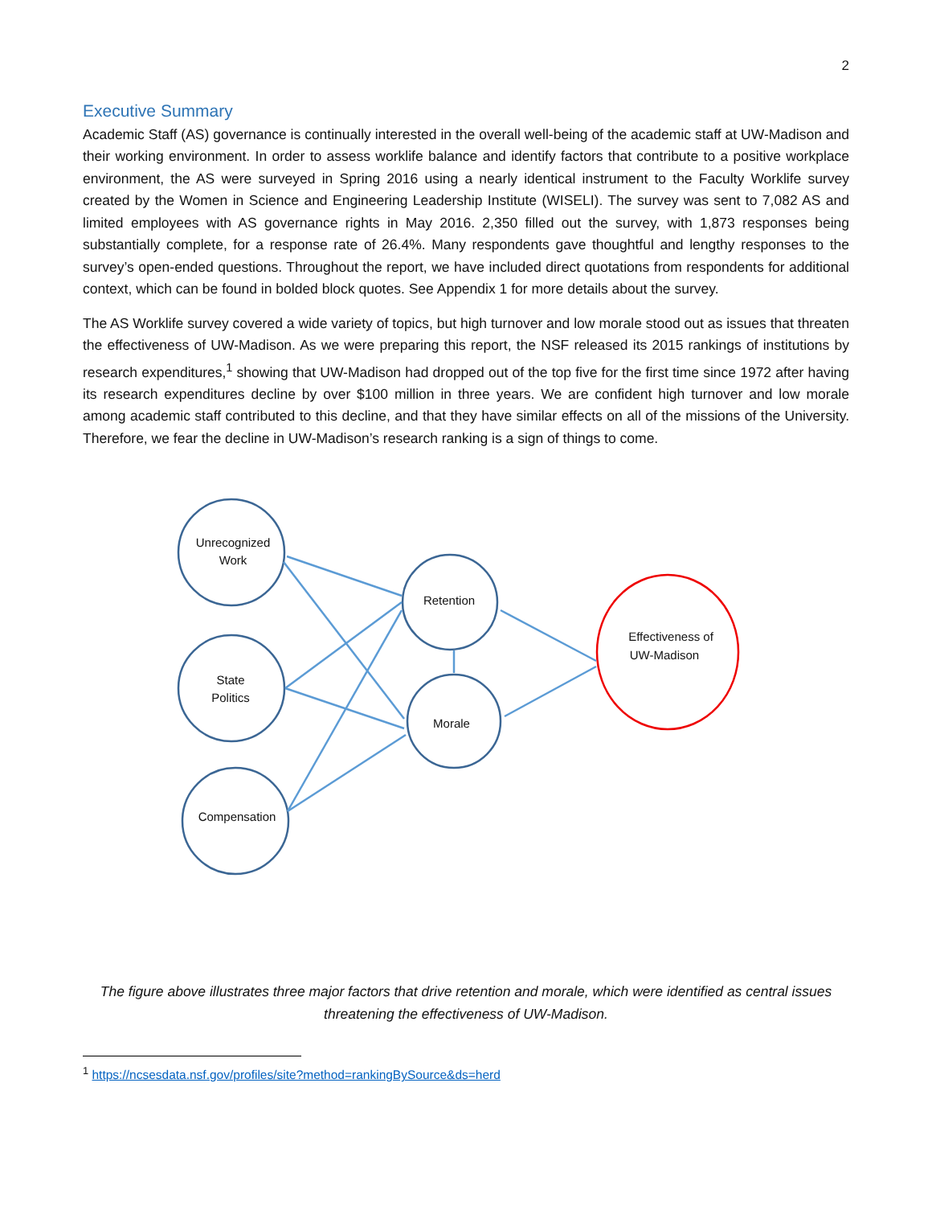2
Executive Summary
Academic Staff (AS) governance is continually interested in the overall well-being of the academic staff at UW-Madison and their working environment. In order to assess worklife balance and identify factors that contribute to a positive workplace environment, the AS were surveyed in Spring 2016 using a nearly identical instrument to the Faculty Worklife survey created by the Women in Science and Engineering Leadership Institute (WISELI). The survey was sent to 7,082 AS and limited employees with AS governance rights in May 2016. 2,350 filled out the survey, with 1,873 responses being substantially complete, for a response rate of 26.4%. Many respondents gave thoughtful and lengthy responses to the survey’s open-ended questions. Throughout the report, we have included direct quotations from respondents for additional context, which can be found in bolded block quotes. See Appendix 1 for more details about the survey.
The AS Worklife survey covered a wide variety of topics, but high turnover and low morale stood out as issues that threaten the effectiveness of UW-Madison. As we were preparing this report, the NSF released its 2015 rankings of institutions by research expenditures,<sup>1</sup> showing that UW-Madison had dropped out of the top five for the first time since 1972 after having its research expenditures decline by over $100 million in three years. We are confident high turnover and low morale among academic staff contributed to this decline, and that they have similar effects on all of the missions of the University. Therefore, we fear the decline in UW-Madison’s research ranking is a sign of things to come.
Unrecognized
Work
State
Politics
Compensation
Retention
Morale
Effectiveness of
UW-Madison
The figure above illustrates three major factors that drive retention and morale, which were identified as central issues threatening the effectiveness of UW-Madison.
<sup>1</sup> https://ncsesdata.nsf.gov/profiles/site?method=rankingBySource&ds=herd